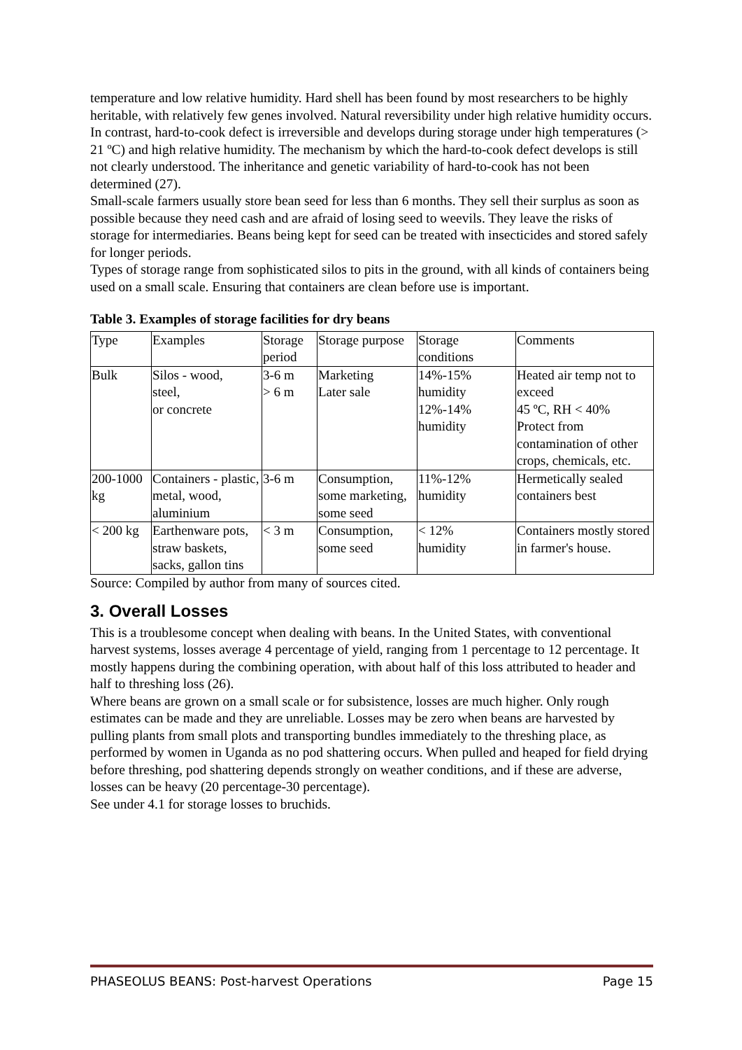temperature and low relative humidity. Hard shell has been found by most researchers to be highly heritable, with relatively few genes involved. Natural reversibility under high relative humidity occurs.
In contrast, hard-to-cook defect is irreversible and develops during storage under high temperatures (> 21 ºC) and high relative humidity. The mechanism by which the hard-to-cook defect develops is still not clearly understood. The inheritance and genetic variability of hard-to-cook has not been determined (27).
Small-scale farmers usually store bean seed for less than 6 months. They sell their surplus as soon as possible because they need cash and are afraid of losing seed to weevils. They leave the risks of storage for intermediaries. Beans being kept for seed can be treated with insecticides and stored safely for longer periods.
Types of storage range from sophisticated silos to pits in the ground, with all kinds of containers being used on a small scale. Ensuring that containers are clean before use is important.
Table 3. Examples of storage facilities for dry beans
| Type | Examples | Storage period | Storage purpose | Storage conditions | Comments |
| Bulk | Silos - wood, steel, or concrete | 3-6 m > 6 m | Marketing Later sale | 14%-15% humidity 12%-14% humidity | Heated air temp not to exceed 45 ºC, RH < 40% Protect from contamination of other crops, chemicals, etc. |
| 200-1000 kg | Containers - plastic, metal, wood, aluminium | 3-6 m | Consumption, some marketing, some seed | 11%-12% humidity | Hermetically sealed containers best |
| < 200 kg | Earthenware pots, straw baskets, sacks, gallon tins | < 3 m | Consumption, some seed | < 12% humidity | Containers mostly stored in farmer's house. |
Source: Compiled by author from many of sources cited.
3. Overall Losses
This is a troublesome concept when dealing with beans. In the United States, with conventional harvest systems, losses average 4 percentage of yield, ranging from 1 percentage to 12 percentage. It mostly happens during the combining operation, with about half of this loss attributed to header and half to threshing loss (26).
Where beans are grown on a small scale or for subsistence, losses are much higher. Only rough estimates can be made and they are unreliable. Losses may be zero when beans are harvested by pulling plants from small plots and transporting bundles immediately to the threshing place, as performed by women in Uganda as no pod shattering occurs. When pulled and heaped for field drying before threshing, pod shattering depends strongly on weather conditions, and if these are adverse, losses can be heavy (20 percentage-30 percentage).
See under 4.1 for storage losses to bruchids.
PHASEOLUS BEANS: Post-harvest Operations Page 15